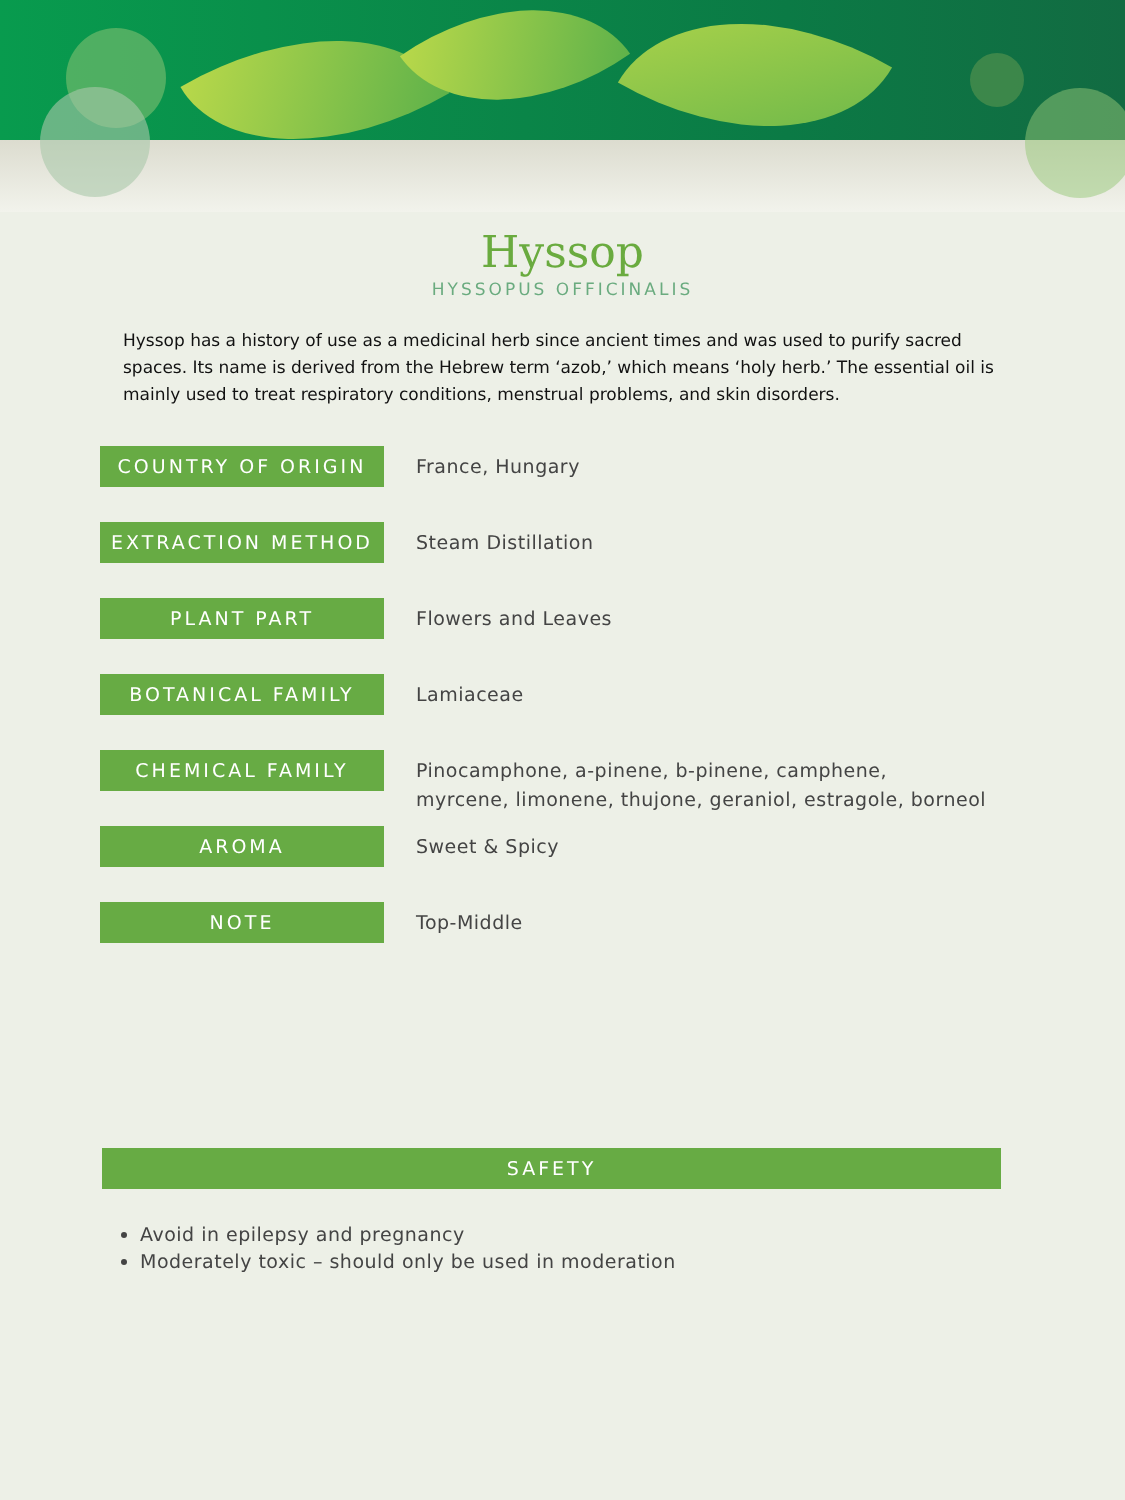Hyssop
HYSSOPUS OFFICINALIS
Hyssop has a history of use as a medicinal herb since ancient times and was used to purify sacred spaces. Its name is derived from the Hebrew term ‘azob,’ which means ‘holy herb.’ The essential oil is mainly used to treat respiratory conditions, menstrual problems, and skin disorders.
COUNTRY OF ORIGIN
France, Hungary
EXTRACTION METHOD
Steam Distillation
PLANT PART
Flowers and Leaves
BOTANICAL FAMILY
Lamiaceae
CHEMICAL FAMILY
Pinocamphone, a-pinene, b-pinene, camphene,
myrcene, limonene, thujone, geraniol, estragole, borneol
AROMA
Sweet & Spicy
NOTE
Top-Middle
SAFETY
Avoid in epilepsy and pregnancy
Moderately toxic – should only be used in moderation